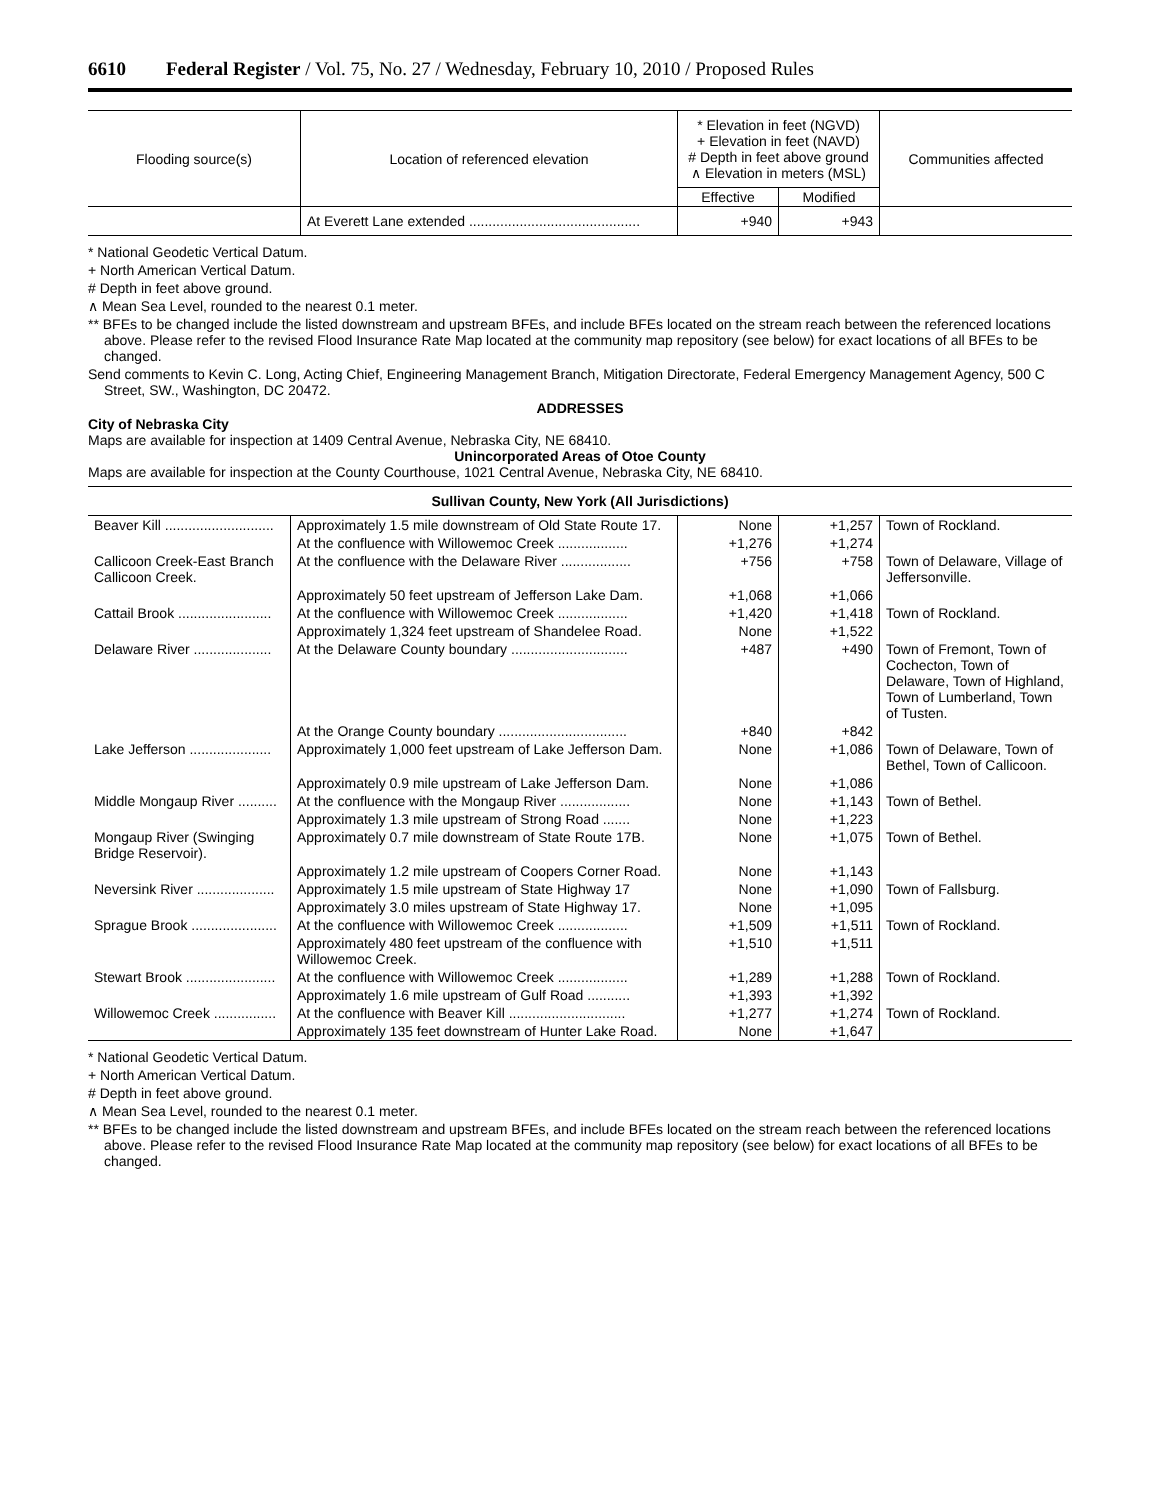6610 Federal Register / Vol. 75, No. 27 / Wednesday, February 10, 2010 / Proposed Rules
| Flooding source(s) | Location of referenced elevation | * Elevation in feet (NGVD) + Elevation in feet (NAVD) # Depth in feet above ground ∧ Elevation in meters (MSL) | | Communities affected |
| --- | --- | --- | --- | --- |
| | | Effective | Modified | |
| | At Everett Lane extended ............................................ | +940 | +943 | |
* National Geodetic Vertical Datum.
+ North American Vertical Datum.
# Depth in feet above ground.
∧ Mean Sea Level, rounded to the nearest 0.1 meter.
** BFEs to be changed include the listed downstream and upstream BFEs, and include BFEs located on the stream reach between the referenced locations above. Please refer to the revised Flood Insurance Rate Map located at the community map repository (see below) for exact locations of all BFEs to be changed.
Send comments to Kevin C. Long, Acting Chief, Engineering Management Branch, Mitigation Directorate, Federal Emergency Management Agency, 500 C Street, SW., Washington, DC 20472.
ADDRESSES
City of Nebraska City
Maps are available for inspection at 1409 Central Avenue, Nebraska City, NE 68410.
Unincorporated Areas of Otoe County
Maps are available for inspection at the County Courthouse, 1021 Central Avenue, Nebraska City, NE 68410.
| Sullivan County, New York (All Jurisdictions) | | | | |
| --- | --- | --- | --- | --- |
| Beaver Kill ............................ | Approximately 1.5 mile downstream of Old State Route 17. | None | +1,257 | Town of Rockland. |
| | At the confluence with Willowemoc Creek .................. | +1,276 | +1,274 | |
| Callicoon Creek-East Branch Callicoon Creek. | At the confluence with the Delaware River .................. | +756 | +758 | Town of Delaware, Village of Jeffersonville. |
| | Approximately 50 feet upstream of Jefferson Lake Dam. | +1,068 | +1,066 | |
| Cattail Brook ........................ | At the confluence with Willowemoc Creek .................. | +1,420 | +1,418 | Town of Rockland. |
| | Approximately 1,324 feet upstream of Shandelee Road. | None | +1,522 | |
| Delaware River .................... | At the Delaware County boundary .............................. | +487 | +490 | Town of Fremont, Town of Cochecton, Town of Delaware, Town of Highland, Town of Lumberland, Town of Tusten. |
| | At the Orange County boundary ................................. | +840 | +842 | |
| Lake Jefferson ..................... | Approximately 1,000 feet upstream of Lake Jefferson Dam. | None | +1,086 | Town of Delaware, Town of Bethel, Town of Callicoon. |
| | Approximately 0.9 mile upstream of Lake Jefferson Dam. | None | +1,086 | |
| Middle Mongaup River .......... | At the confluence with the Mongaup River .................. | None | +1,143 | Town of Bethel. |
| | Approximately 1.3 mile upstream of Strong Road ....... | None | +1,223 | |
| Mongaup River (Swinging Bridge Reservoir). | Approximately 0.7 mile downstream of State Route 17B. | None | +1,075 | Town of Bethel. |
| | Approximately 1.2 mile upstream of Coopers Corner Road. | None | +1,143 | |
| Neversink River .................... | Approximately 1.5 mile upstream of State Highway 17 | None | +1,090 | Town of Fallsburg. |
| | Approximately 3.0 miles upstream of State Highway 17. | None | +1,095 | |
| Sprague Brook ...................... | At the confluence with Willowemoc Creek .................. | +1,509 | +1,511 | Town of Rockland. |
| | Approximately 480 feet upstream of the confluence with Willowemoc Creek. | +1,510 | +1,511 | |
| Stewart Brook ....................... | At the confluence with Willowemoc Creek .................. | +1,289 | +1,288 | Town of Rockland. |
| | Approximately 1.6 mile upstream of Gulf Road ........... | +1,393 | +1,392 | |
| Willowemoc Creek ................ | At the confluence with Beaver Kill .............................. | +1,277 | +1,274 | Town of Rockland. |
| | Approximately 135 feet downstream of Hunter Lake Road. | None | +1,647 | |
* National Geodetic Vertical Datum.
+ North American Vertical Datum.
# Depth in feet above ground.
∧ Mean Sea Level, rounded to the nearest 0.1 meter.
** BFEs to be changed include the listed downstream and upstream BFEs, and include BFEs located on the stream reach between the referenced locations above. Please refer to the revised Flood Insurance Rate Map located at the community map repository (see below) for exact locations of all BFEs to be changed.